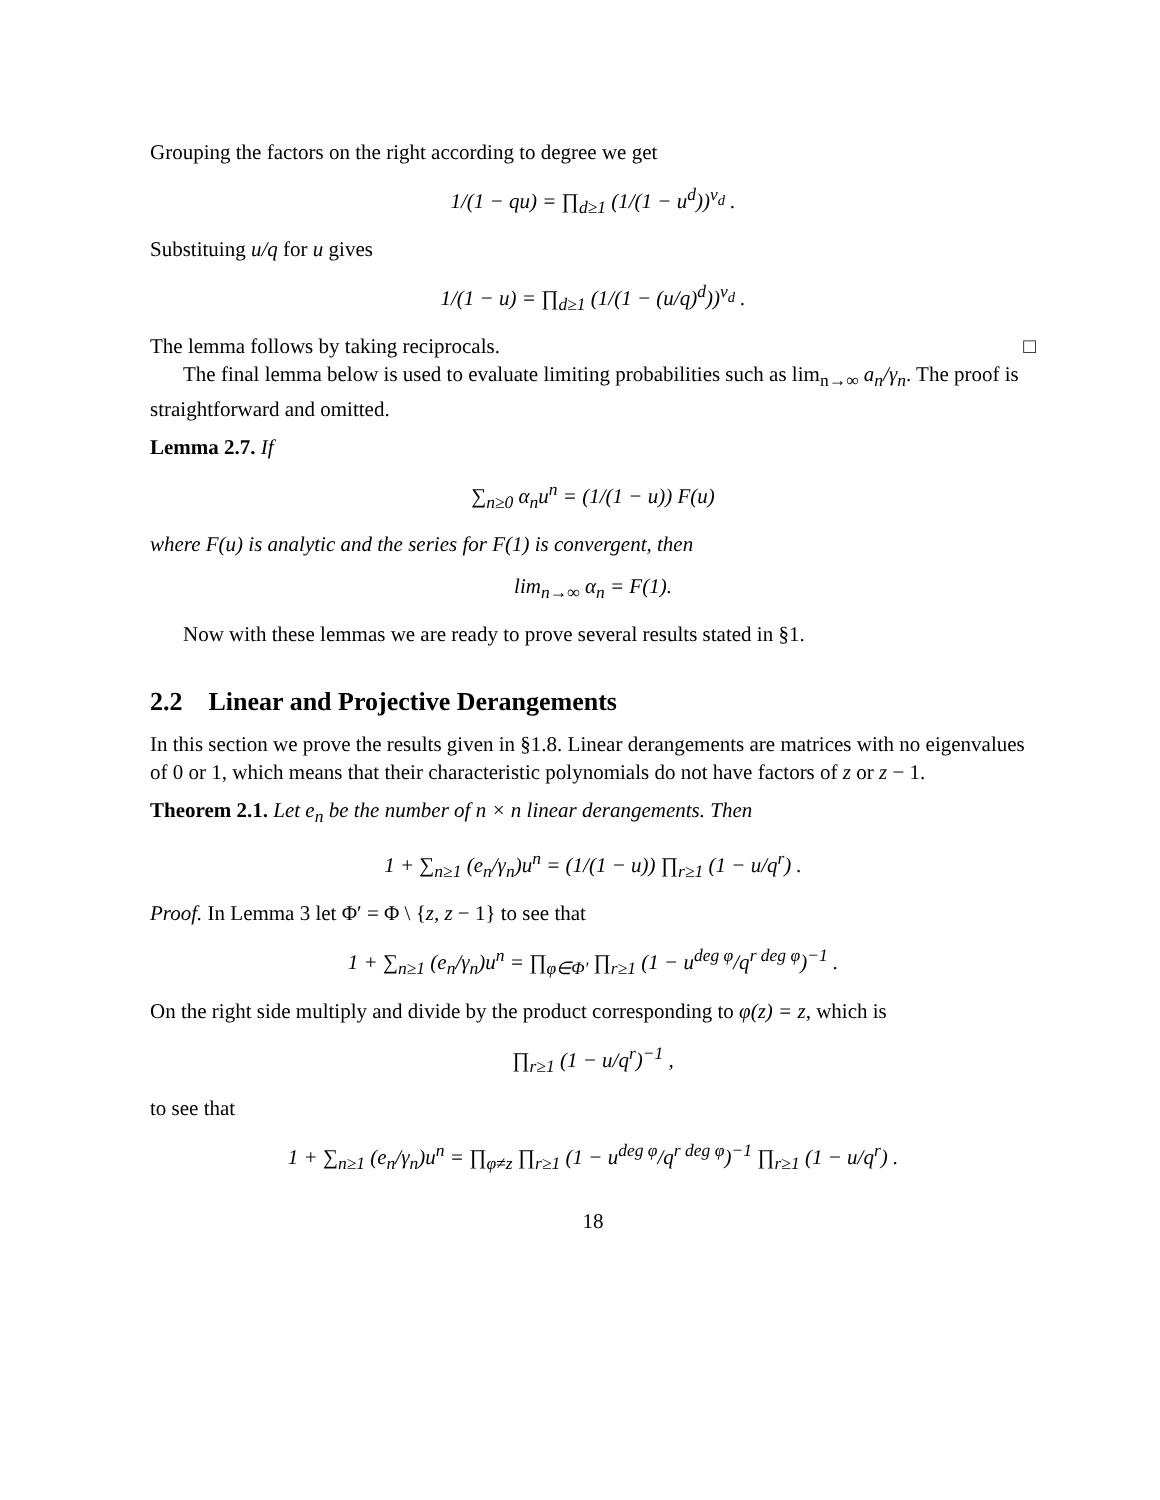Grouping the factors on the right according to degree we get
1/(1 − qu) = ∏<sub>d≥1</sub> (1/(1 − u<sup>d</sup>))<sup>ν<sub>d</sub></sup> .
Substituing u/q for u gives
1/(1 − u) = ∏<sub>d≥1</sub> (1/(1 − (u/q)<sup>d</sup>))<sup>ν<sub>d</sub></sup> .
The lemma follows by taking reciprocals. □
The final lemma below is used to evaluate limiting probabilities such as lim<sub>n→∞</sub> a<sub>n</sub>/γ<sub>n</sub>. The proof is straightforward and omitted.
Lemma 2.7. If
∑<sub>n≥0</sub> α<sub>n</sub>u<sup>n</sup> = (1/(1 − u)) F(u)
where F(u) is analytic and the series for F(1) is convergent, then
lim<sub>n→∞</sub> α<sub>n</sub> = F(1).
Now with these lemmas we are ready to prove several results stated in §1.
2.2 Linear and Projective Derangements
In this section we prove the results given in §1.8. Linear derangements are matrices with no eigenvalues of 0 or 1, which means that their characteristic polynomials do not have factors of z or z − 1.
Theorem 2.1. Let e<sub>n</sub> be the number of n × n linear derangements. Then
1 + ∑<sub>n≥1</sub> (e<sub>n</sub>/γ<sub>n</sub>)u<sup>n</sup> = (1/(1 − u)) ∏<sub>r≥1</sub> (1 − u/q<sup>r</sup>) .
Proof. In Lemma 3 let Φ′ = Φ \ {z, z − 1} to see that
1 + ∑<sub>n≥1</sub> (e<sub>n</sub>/γ<sub>n</sub>)u<sup>n</sup> = ∏<sub>φ∈Φ′</sub> ∏<sub>r≥1</sub> (1 − u<sup>deg φ</sup>/q<sup>r deg φ</sup>)<sup>−1</sup> .
On the right side multiply and divide by the product corresponding to φ(z) = z, which is
∏<sub>r≥1</sub> (1 − u/q<sup>r</sup>)<sup>−1</sup> ,
to see that
1 + ∑<sub>n≥1</sub> (e<sub>n</sub>/γ<sub>n</sub>)u<sup>n</sup> = ∏<sub>φ≠z</sub> ∏<sub>r≥1</sub> (1 − u<sup>deg φ</sup>/q<sup>r deg φ</sup>)<sup>−1</sup> ∏<sub>r≥1</sub> (1 − u/q<sup>r</sup>) .
18